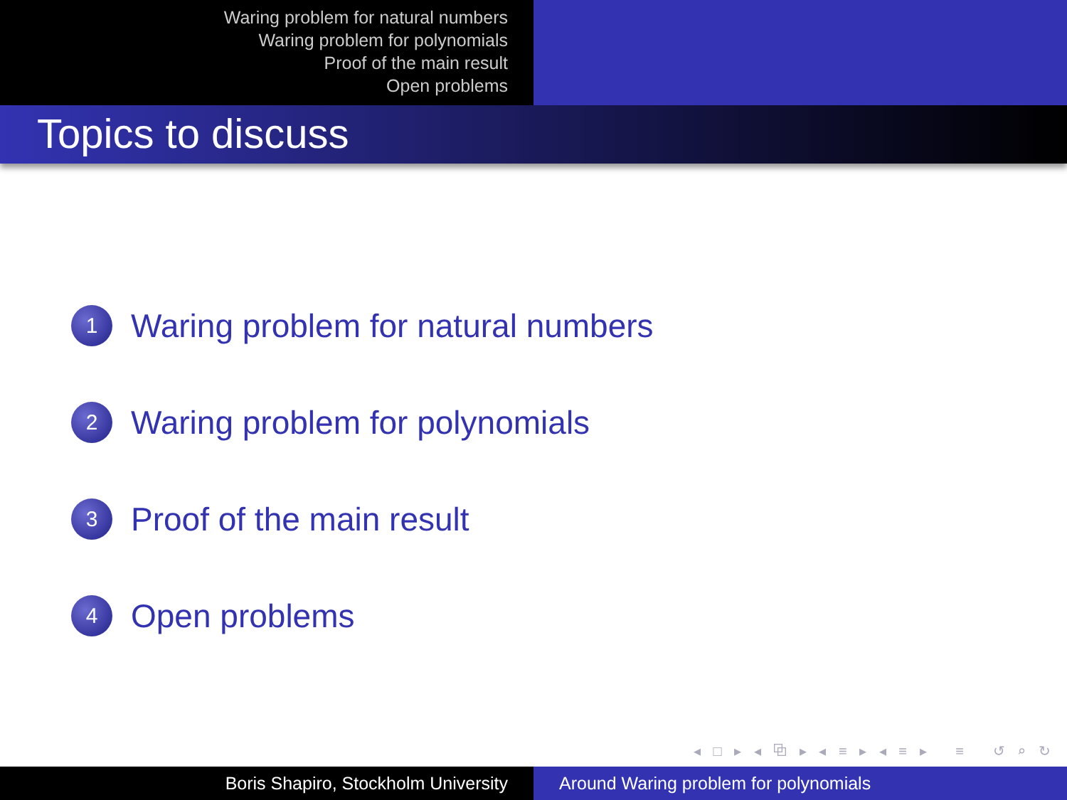Waring problem for natural numbers
Waring problem for polynomials
Proof of the main result
Open problems
Topics to discuss
1
Waring problem for natural numbers
2
Waring problem for polynomials
3
Proof of the main result
4
Open problems
◂ □ ▸ ◂ ⧉ ▸ ◂ ≡ ▸ ◂ ≡ ▸ ≡ ↺ ⌕ ↻
Boris Shapiro, Stockholm University Around Waring problem for polynomials